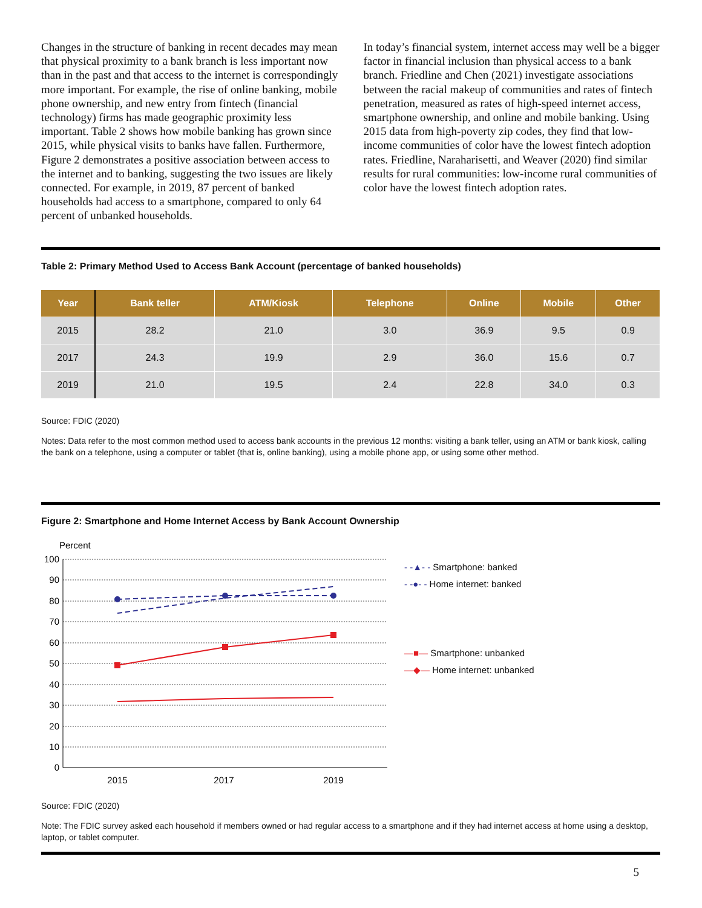Changes in the structure of banking in recent decades may mean that physical proximity to a bank branch is less important now than in the past and that access to the internet is correspondingly more important. For example, the rise of online banking, mobile phone ownership, and new entry from fintech (financial technology) firms has made geographic proximity less important. Table 2 shows how mobile banking has grown since 2015, while physical visits to banks have fallen. Furthermore, Figure 2 demonstrates a positive association between access to the internet and to banking, suggesting the two issues are likely connected. For example, in 2019, 87 percent of banked households had access to a smartphone, compared to only 64 percent of unbanked households.
In today’s financial system, internet access may well be a bigger factor in financial inclusion than physical access to a bank branch. Friedline and Chen (2021) investigate associations between the racial makeup of communities and rates of fintech penetration, measured as rates of high-speed internet access, smartphone ownership, and online and mobile banking. Using 2015 data from high-poverty zip codes, they find that low-income communities of color have the lowest fintech adoption rates. Friedline, Naraharisetti, and Weaver (2020) find similar results for rural communities: low-income rural communities of color have the lowest fintech adoption rates.
Table 2: Primary Method Used to Access Bank Account (percentage of banked households)
| Year | Bank teller | ATM/Kiosk | Telephone | Online | Mobile | Other |
| --- | --- | --- | --- | --- | --- | --- |
| 2015 | 28.2 | 21.0 | 3.0 | 36.9 | 9.5 | 0.9 |
| 2017 | 24.3 | 19.9 | 2.9 | 36.0 | 15.6 | 0.7 |
| 2019 | 21.0 | 19.5 | 2.4 | 22.8 | 34.0 | 0.3 |
Source: FDIC (2020)
Notes: Data refer to the most common method used to access bank accounts in the previous 12 months: visiting a bank teller, using an ATM or bank kiosk, calling the bank on a telephone, using a computer or tablet (that is, online banking), using a mobile phone app, or using some other method.
Figure 2: Smartphone and Home Internet Access by Bank Account Ownership
Percent
100
90
80
70
60
50
40
30
20
10
0
2015
2017
2019
- -▲- - Smartphone: banked
- -●- - Home internet: banked
—■— Smartphone: unbanked
—◆— Home internet: unbanked
Source: FDIC (2020)
Note: The FDIC survey asked each household if members owned or had regular access to a smartphone and if they had internet access at home using a desktop, laptop, or tablet computer.
5